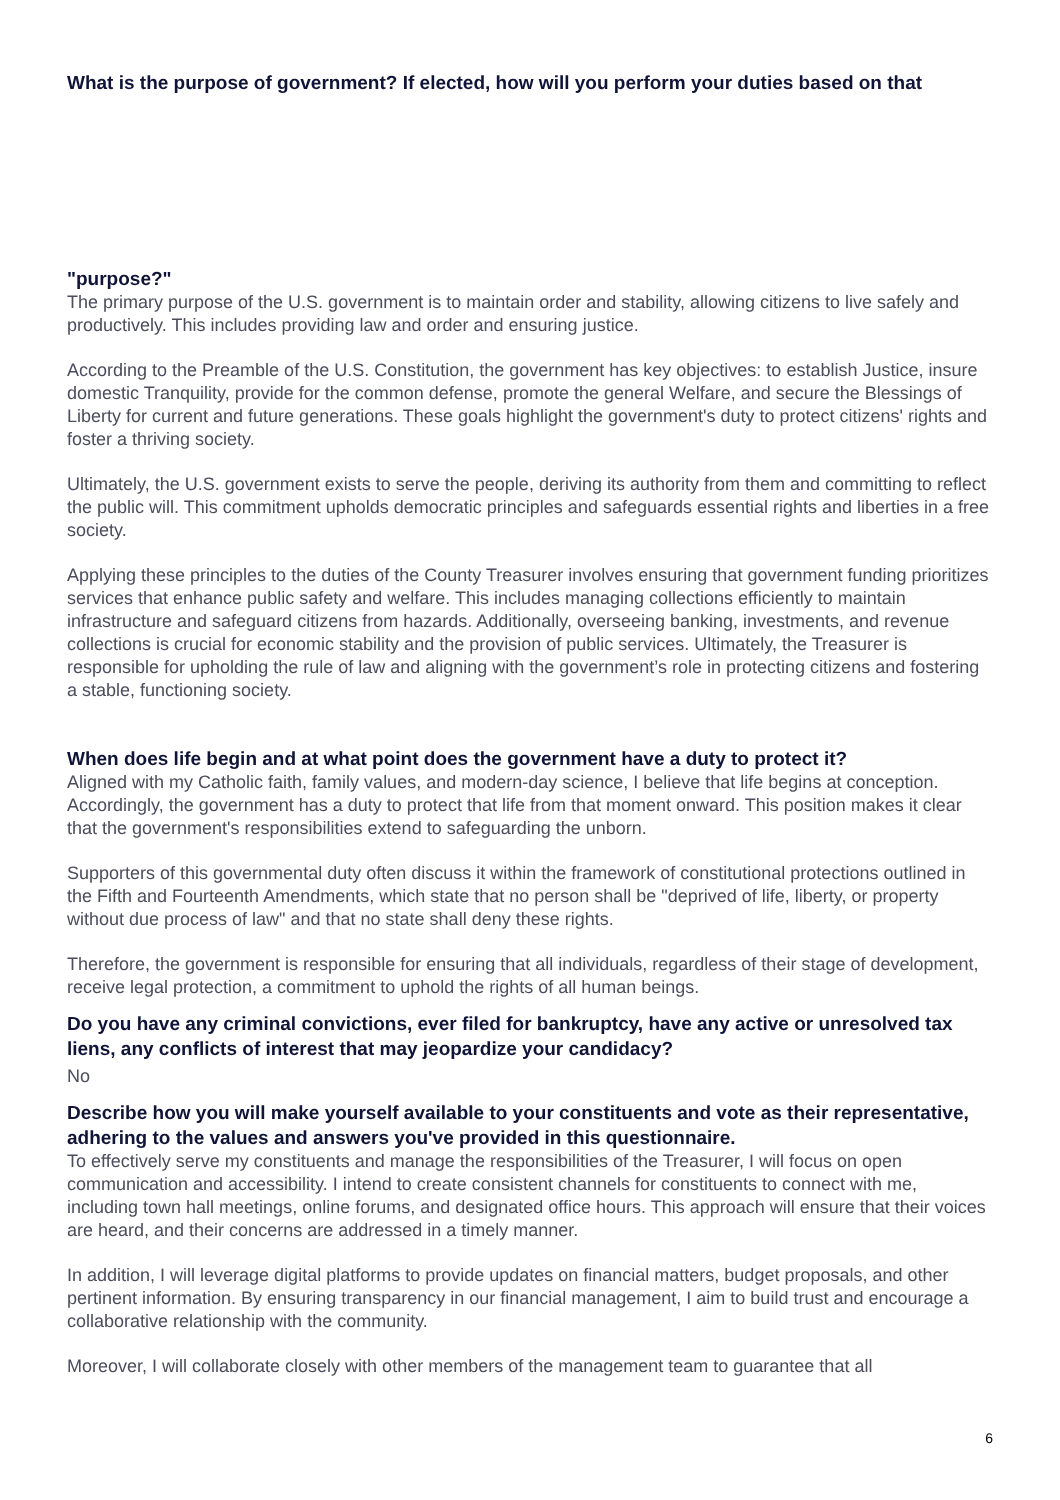What is the purpose of government? If elected, how will you perform your duties based on that
"purpose?"
The primary purpose of the U.S. government is to maintain order and stability, allowing citizens to live safely and productively. This includes providing law and order and ensuring justice.
According to the Preamble of the U.S. Constitution, the government has key objectives: to establish Justice, insure domestic Tranquility, provide for the common defense, promote the general Welfare, and secure the Blessings of Liberty for current and future generations. These goals highlight the government's duty to protect citizens' rights and foster a thriving society.
Ultimately, the U.S. government exists to serve the people, deriving its authority from them and committing to reflect the public will. This commitment upholds democratic principles and safeguards essential rights and liberties in a free society.
Applying these principles to the duties of the County Treasurer involves ensuring that government funding prioritizes services that enhance public safety and welfare. This includes managing collections efficiently to maintain infrastructure and safeguard citizens from hazards. Additionally, overseeing banking, investments, and revenue collections is crucial for economic stability and the provision of public services. Ultimately, the Treasurer is responsible for upholding the rule of law and aligning with the government’s role in protecting citizens and fostering a stable, functioning society.
When does life begin and at what point does the government have a duty to protect it?
Aligned with my Catholic faith, family values, and modern-day science, I believe that life begins at conception. Accordingly, the government has a duty to protect that life from that moment onward. This position makes it clear that the government's responsibilities extend to safeguarding the unborn.
Supporters of this governmental duty often discuss it within the framework of constitutional protections outlined in the Fifth and Fourteenth Amendments, which state that no person shall be "deprived of life, liberty, or property without due process of law" and that no state shall deny these rights.
Therefore, the government is responsible for ensuring that all individuals, regardless of their stage of development, receive legal protection, a commitment to uphold the rights of all human beings.
Do you have any criminal convictions, ever filed for bankruptcy, have any active or unresolved tax liens, any conflicts of interest that may jeopardize your candidacy?
No
Describe how you will make yourself available to your constituents and vote as their representative, adhering to the values and answers you've provided in this questionnaire.
To effectively serve my constituents and manage the responsibilities of the Treasurer, I will focus on open communication and accessibility. I intend to create consistent channels for constituents to connect with me, including town hall meetings, online forums, and designated office hours. This approach will ensure that their voices are heard, and their concerns are addressed in a timely manner.
In addition, I will leverage digital platforms to provide updates on financial matters, budget proposals, and other pertinent information. By ensuring transparency in our financial management, I aim to build trust and encourage a collaborative relationship with the community.
Moreover, I will collaborate closely with other members of the management team to guarantee that all
6